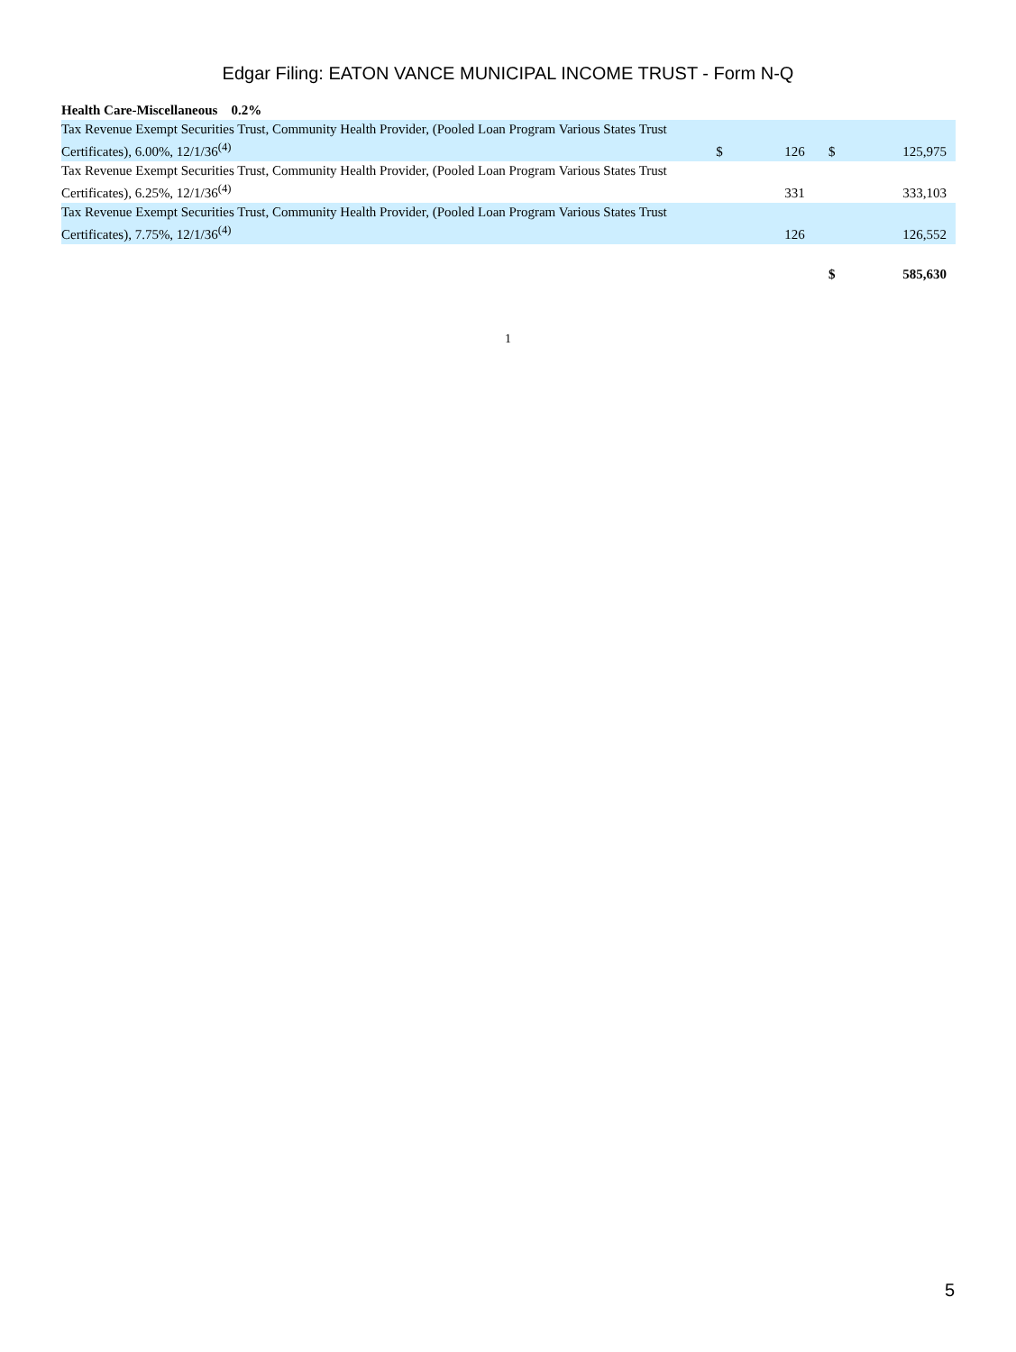Edgar Filing: EATON VANCE MUNICIPAL INCOME TRUST - Form N-Q
| Health Care-Miscellaneous 0.2% | | | | |
| Tax Revenue Exempt Securities Trust, Community Health Provider, (Pooled Loan Program Various States Trust Certificates), 6.00%, 12/1/36<sup>(4)</sup> | $ | 126 | $ | 125,975 |
| Tax Revenue Exempt Securities Trust, Community Health Provider, (Pooled Loan Program Various States Trust Certificates), 6.25%, 12/1/36<sup>(4)</sup> | | 331 | | 333,103 |
| Tax Revenue Exempt Securities Trust, Community Health Provider, (Pooled Loan Program Various States Trust Certificates), 7.75%, 12/1/36<sup>(4)</sup> | | 126 | | 126,552 |
| | | | $ | 585,630 |
1
5